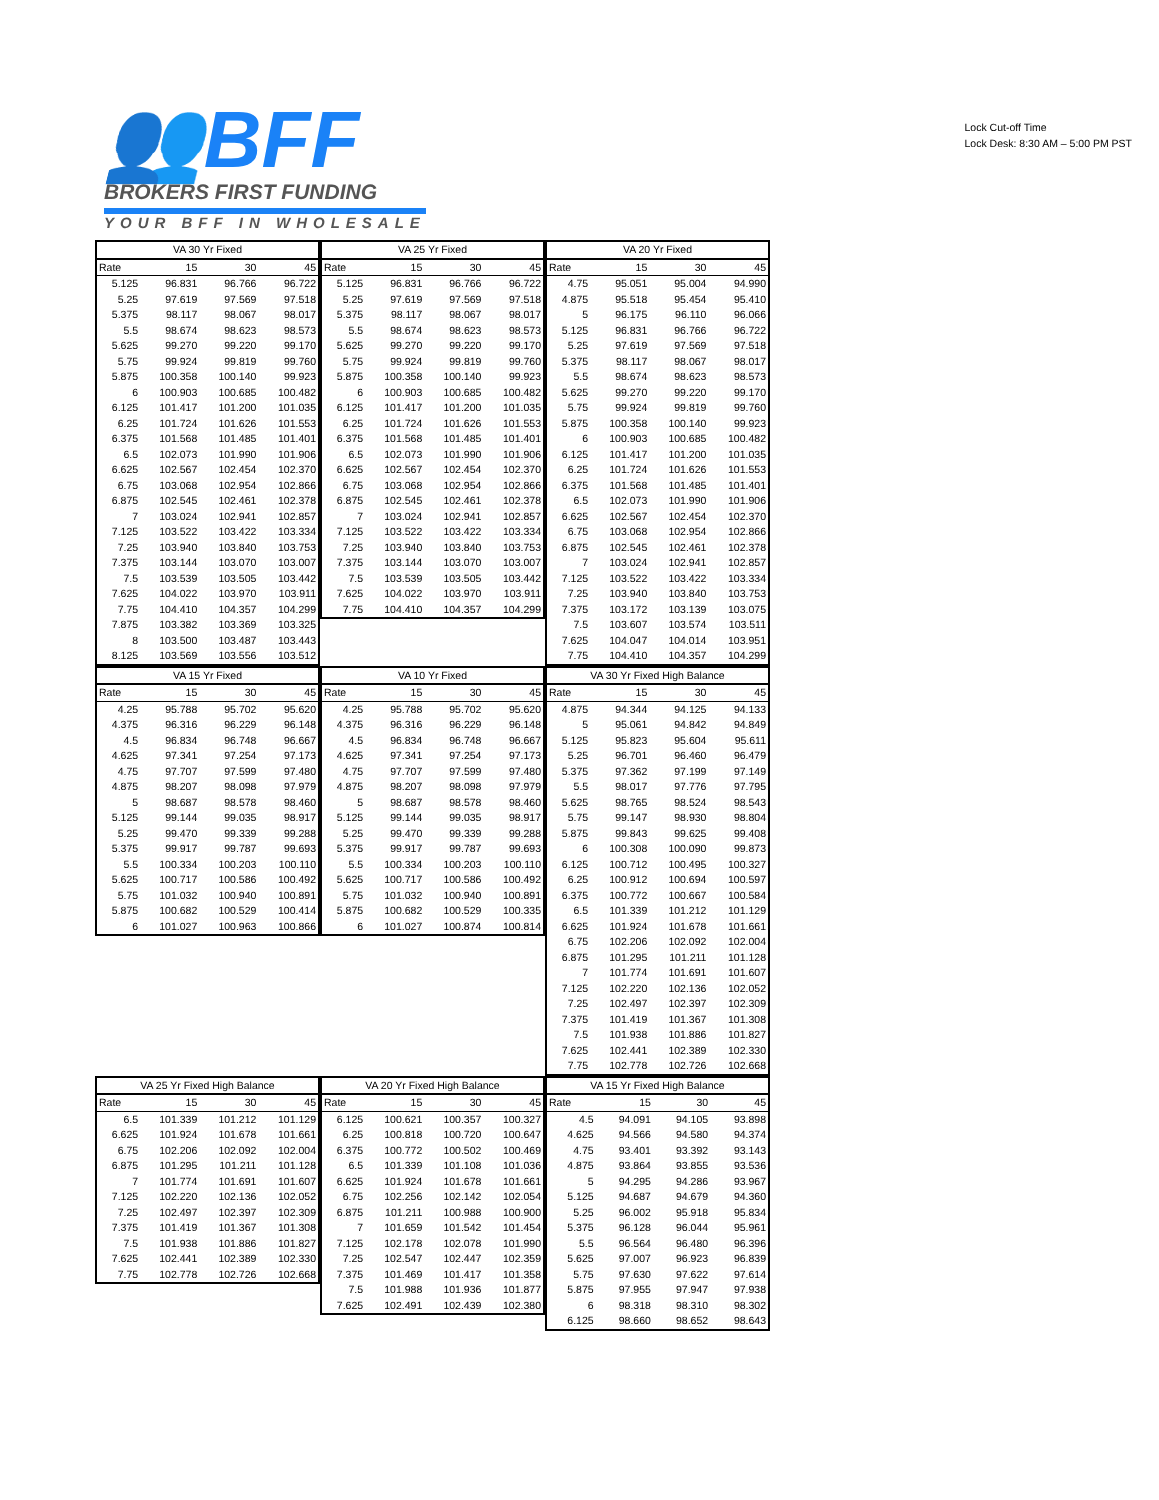👥BFF
BROKERS FIRST FUNDING
YOUR BFF IN WHOLESALE
Lock Cut-off Time
Lock Desk: 8:30 AM – 5:00 PM PST
| VA 30 Yr Fixed | | | |
| --- | --- | --- | --- |
| Rate | 15 | 30 | 45 |
| 5.125 | 96.831 | 96.766 | 96.722 |
| 5.25 | 97.619 | 97.569 | 97.518 |
| 5.375 | 98.117 | 98.067 | 98.017 |
| 5.5 | 98.674 | 98.623 | 98.573 |
| 5.625 | 99.270 | 99.220 | 99.170 |
| 5.75 | 99.924 | 99.819 | 99.760 |
| 5.875 | 100.358 | 100.140 | 99.923 |
| 6 | 100.903 | 100.685 | 100.482 |
| 6.125 | 101.417 | 101.200 | 101.035 |
| 6.25 | 101.724 | 101.626 | 101.553 |
| 6.375 | 101.568 | 101.485 | 101.401 |
| 6.5 | 102.073 | 101.990 | 101.906 |
| 6.625 | 102.567 | 102.454 | 102.370 |
| 6.75 | 103.068 | 102.954 | 102.866 |
| 6.875 | 102.545 | 102.461 | 102.378 |
| 7 | 103.024 | 102.941 | 102.857 |
| 7.125 | 103.522 | 103.422 | 103.334 |
| 7.25 | 103.940 | 103.840 | 103.753 |
| 7.375 | 103.144 | 103.070 | 103.007 |
| 7.5 | 103.539 | 103.505 | 103.442 |
| 7.625 | 104.022 | 103.970 | 103.911 |
| 7.75 | 104.410 | 104.357 | 104.299 |
| 7.875 | 103.382 | 103.369 | 103.325 |
| 8 | 103.500 | 103.487 | 103.443 |
| 8.125 | 103.569 | 103.556 | 103.512 |
| VA 25 Yr Fixed | | | |
| --- | --- | --- | --- |
| Rate | 15 | 30 | 45 |
| 5.125 | 96.831 | 96.766 | 96.722 |
| 5.25 | 97.619 | 97.569 | 97.518 |
| 5.375 | 98.117 | 98.067 | 98.017 |
| 5.5 | 98.674 | 98.623 | 98.573 |
| 5.625 | 99.270 | 99.220 | 99.170 |
| 5.75 | 99.924 | 99.819 | 99.760 |
| 5.875 | 100.358 | 100.140 | 99.923 |
| 6 | 100.903 | 100.685 | 100.482 |
| 6.125 | 101.417 | 101.200 | 101.035 |
| 6.25 | 101.724 | 101.626 | 101.553 |
| 6.375 | 101.568 | 101.485 | 101.401 |
| 6.5 | 102.073 | 101.990 | 101.906 |
| 6.625 | 102.567 | 102.454 | 102.370 |
| 6.75 | 103.068 | 102.954 | 102.866 |
| 6.875 | 102.545 | 102.461 | 102.378 |
| 7 | 103.024 | 102.941 | 102.857 |
| 7.125 | 103.522 | 103.422 | 103.334 |
| 7.25 | 103.940 | 103.840 | 103.753 |
| 7.375 | 103.144 | 103.070 | 103.007 |
| 7.5 | 103.539 | 103.505 | 103.442 |
| 7.625 | 104.022 | 103.970 | 103.911 |
| 7.75 | 104.410 | 104.357 | 104.299 |
| VA 20 Yr Fixed | | | |
| --- | --- | --- | --- |
| Rate | 15 | 30 | 45 |
| 4.75 | 95.051 | 95.004 | 94.990 |
| 4.875 | 95.518 | 95.454 | 95.410 |
| 5 | 96.175 | 96.110 | 96.066 |
| 5.125 | 96.831 | 96.766 | 96.722 |
| 5.25 | 97.619 | 97.569 | 97.518 |
| 5.375 | 98.117 | 98.067 | 98.017 |
| 5.5 | 98.674 | 98.623 | 98.573 |
| 5.625 | 99.270 | 99.220 | 99.170 |
| 5.75 | 99.924 | 99.819 | 99.760 |
| 5.875 | 100.358 | 100.140 | 99.923 |
| 6 | 100.903 | 100.685 | 100.482 |
| 6.125 | 101.417 | 101.200 | 101.035 |
| 6.25 | 101.724 | 101.626 | 101.553 |
| 6.375 | 101.568 | 101.485 | 101.401 |
| 6.5 | 102.073 | 101.990 | 101.906 |
| 6.625 | 102.567 | 102.454 | 102.370 |
| 6.75 | 103.068 | 102.954 | 102.866 |
| 6.875 | 102.545 | 102.461 | 102.378 |
| 7 | 103.024 | 102.941 | 102.857 |
| 7.125 | 103.522 | 103.422 | 103.334 |
| 7.25 | 103.940 | 103.840 | 103.753 |
| 7.375 | 103.172 | 103.139 | 103.075 |
| 7.5 | 103.607 | 103.574 | 103.511 |
| 7.625 | 104.047 | 104.014 | 103.951 |
| 7.75 | 104.410 | 104.357 | 104.299 |
| VA 15 Yr Fixed | | | |
| --- | --- | --- | --- |
| Rate | 15 | 30 | 45 |
| 4.25 | 95.788 | 95.702 | 95.620 |
| 4.375 | 96.316 | 96.229 | 96.148 |
| 4.5 | 96.834 | 96.748 | 96.667 |
| 4.625 | 97.341 | 97.254 | 97.173 |
| 4.75 | 97.707 | 97.599 | 97.480 |
| 4.875 | 98.207 | 98.098 | 97.979 |
| 5 | 98.687 | 98.578 | 98.460 |
| 5.125 | 99.144 | 99.035 | 98.917 |
| 5.25 | 99.470 | 99.339 | 99.288 |
| 5.375 | 99.917 | 99.787 | 99.693 |
| 5.5 | 100.334 | 100.203 | 100.110 |
| 5.625 | 100.717 | 100.586 | 100.492 |
| 5.75 | 101.032 | 100.940 | 100.891 |
| 5.875 | 100.682 | 100.529 | 100.414 |
| 6 | 101.027 | 100.963 | 100.866 |
| VA 10 Yr Fixed | | | |
| --- | --- | --- | --- |
| Rate | 15 | 30 | 45 |
| 4.25 | 95.788 | 95.702 | 95.620 |
| 4.375 | 96.316 | 96.229 | 96.148 |
| 4.5 | 96.834 | 96.748 | 96.667 |
| 4.625 | 97.341 | 97.254 | 97.173 |
| 4.75 | 97.707 | 97.599 | 97.480 |
| 4.875 | 98.207 | 98.098 | 97.979 |
| 5 | 98.687 | 98.578 | 98.460 |
| 5.125 | 99.144 | 99.035 | 98.917 |
| 5.25 | 99.470 | 99.339 | 99.288 |
| 5.375 | 99.917 | 99.787 | 99.693 |
| 5.5 | 100.334 | 100.203 | 100.110 |
| 5.625 | 100.717 | 100.586 | 100.492 |
| 5.75 | 101.032 | 100.940 | 100.891 |
| 5.875 | 100.682 | 100.529 | 100.335 |
| 6 | 101.027 | 100.874 | 100.814 |
| VA 30 Yr Fixed High Balance | | | |
| --- | --- | --- | --- |
| Rate | 15 | 30 | 45 |
| 4.875 | 94.344 | 94.125 | 94.133 |
| 5 | 95.061 | 94.842 | 94.849 |
| 5.125 | 95.823 | 95.604 | 95.611 |
| 5.25 | 96.701 | 96.460 | 96.479 |
| 5.375 | 97.362 | 97.199 | 97.149 |
| 5.5 | 98.017 | 97.776 | 97.795 |
| 5.625 | 98.765 | 98.524 | 98.543 |
| 5.75 | 99.147 | 98.930 | 98.804 |
| 5.875 | 99.843 | 99.625 | 99.408 |
| 6 | 100.308 | 100.090 | 99.873 |
| 6.125 | 100.712 | 100.495 | 100.327 |
| 6.25 | 100.912 | 100.694 | 100.597 |
| 6.375 | 100.772 | 100.667 | 100.584 |
| 6.5 | 101.339 | 101.212 | 101.129 |
| 6.625 | 101.924 | 101.678 | 101.661 |
| 6.75 | 102.206 | 102.092 | 102.004 |
| 6.875 | 101.295 | 101.211 | 101.128 |
| 7 | 101.774 | 101.691 | 101.607 |
| 7.125 | 102.220 | 102.136 | 102.052 |
| 7.25 | 102.497 | 102.397 | 102.309 |
| 7.375 | 101.419 | 101.367 | 101.308 |
| 7.5 | 101.938 | 101.886 | 101.827 |
| 7.625 | 102.441 | 102.389 | 102.330 |
| 7.75 | 102.778 | 102.726 | 102.668 |
| VA 25 Yr Fixed High Balance | | | |
| --- | --- | --- | --- |
| Rate | 15 | 30 | 45 |
| 6.5 | 101.339 | 101.212 | 101.129 |
| 6.625 | 101.924 | 101.678 | 101.661 |
| 6.75 | 102.206 | 102.092 | 102.004 |
| 6.875 | 101.295 | 101.211 | 101.128 |
| 7 | 101.774 | 101.691 | 101.607 |
| 7.125 | 102.220 | 102.136 | 102.052 |
| 7.25 | 102.497 | 102.397 | 102.309 |
| 7.375 | 101.419 | 101.367 | 101.308 |
| 7.5 | 101.938 | 101.886 | 101.827 |
| 7.625 | 102.441 | 102.389 | 102.330 |
| 7.75 | 102.778 | 102.726 | 102.668 |
| VA 20 Yr Fixed High Balance | | | |
| --- | --- | --- | --- |
| Rate | 15 | 30 | 45 |
| 6.125 | 100.621 | 100.357 | 100.327 |
| 6.25 | 100.818 | 100.720 | 100.647 |
| 6.375 | 100.772 | 100.502 | 100.469 |
| 6.5 | 101.339 | 101.108 | 101.036 |
| 6.625 | 101.924 | 101.678 | 101.661 |
| 6.75 | 102.256 | 102.142 | 102.054 |
| 6.875 | 101.211 | 100.988 | 100.900 |
| 7 | 101.659 | 101.542 | 101.454 |
| 7.125 | 102.178 | 102.078 | 101.990 |
| 7.25 | 102.547 | 102.447 | 102.359 |
| 7.375 | 101.469 | 101.417 | 101.358 |
| 7.5 | 101.988 | 101.936 | 101.877 |
| 7.625 | 102.491 | 102.439 | 102.380 |
| VA 15 Yr Fixed High Balance | | | |
| --- | --- | --- | --- |
| Rate | 15 | 30 | 45 |
| 4.5 | 94.091 | 94.105 | 93.898 |
| 4.625 | 94.566 | 94.580 | 94.374 |
| 4.75 | 93.401 | 93.392 | 93.143 |
| 4.875 | 93.864 | 93.855 | 93.536 |
| 5 | 94.295 | 94.286 | 93.967 |
| 5.125 | 94.687 | 94.679 | 94.360 |
| 5.25 | 96.002 | 95.918 | 95.834 |
| 5.375 | 96.128 | 96.044 | 95.961 |
| 5.5 | 96.564 | 96.480 | 96.396 |
| 5.625 | 97.007 | 96.923 | 96.839 |
| 5.75 | 97.630 | 97.622 | 97.614 |
| 5.875 | 97.955 | 97.947 | 97.938 |
| 6 | 98.318 | 98.310 | 98.302 |
| 6.125 | 98.660 | 98.652 | 98.643 |